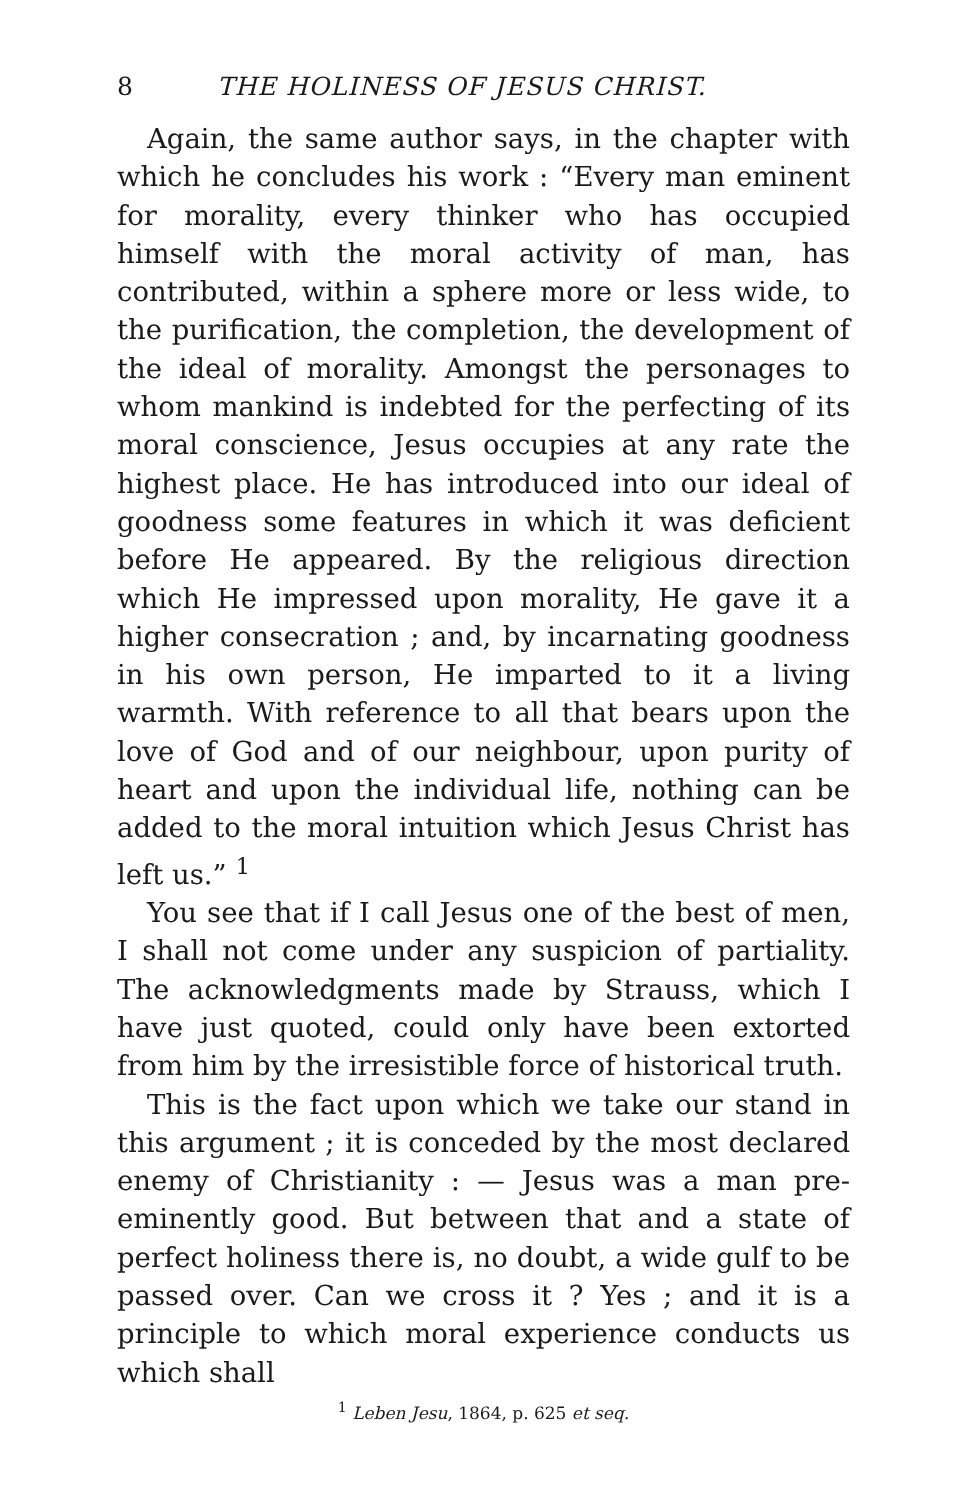8 THE HOLINESS OF JESUS CHRIST.
Again, the same author says, in the chapter with which he concludes his work : “Every man eminent for morality, every thinker who has occupied himself with the moral activity of man, has contributed, within a sphere more or less wide, to the purification, the completion, the development of the ideal of morality. Amongst the personages to whom mankind is indebted for the perfecting of its moral conscience, Jesus occupies at any rate the highest place. He has introduced into our ideal of goodness some features in which it was deficient before He appeared. By the religious direction which He impressed upon morality, He gave it a higher consecration ; and, by incarnating goodness in his own person, He imparted to it a living warmth. With reference to all that bears upon the love of God and of our neighbour, upon purity of heart and upon the individual life, nothing can be added to the moral intuition which Jesus Christ has left us.” <sup>1</sup>
You see that if I call Jesus one of the best of men, I shall not come under any suspicion of partiality. The acknowledgments made by Strauss, which I have just quoted, could only have been extorted from him by the irresistible force of historical truth.
This is the fact upon which we take our stand in this argument ; it is conceded by the most declared enemy of Christianity : — Jesus was a man pre-eminently good. But between that and a state of perfect holiness there is, no doubt, a wide gulf to be passed over. Can we cross it ? Yes ; and it is a principle to which moral experience conducts us which shall
<sup>1</sup> Leben Jesu, 1864, p. 625 et seq.